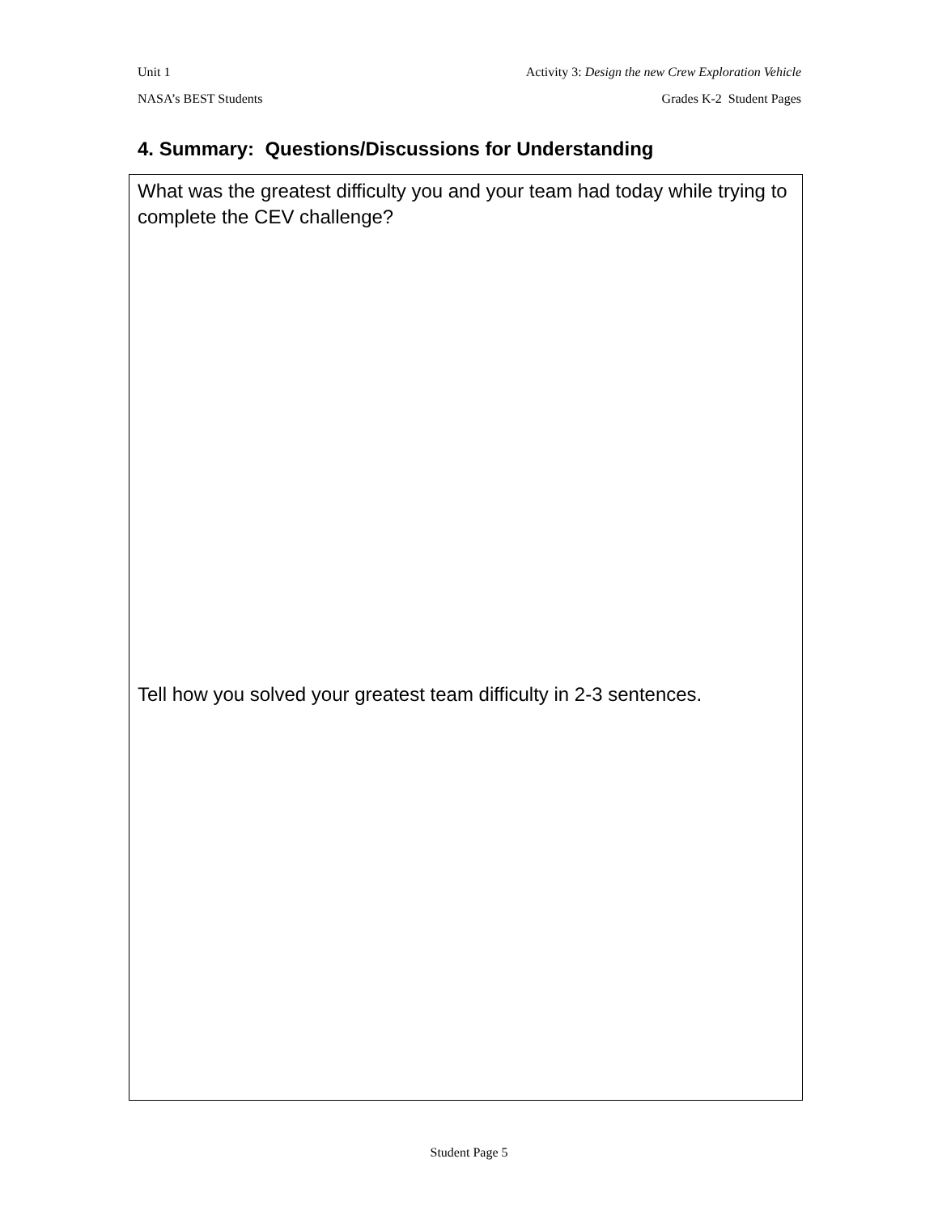Unit 1 Activity 3: Design the new Crew Exploration Vehicle
NASA’s BEST Students Grades K-2 Student Pages
4. Summary: Questions/Discussions for Understanding
What was the greatest difficulty you and your team had today while trying to complete the CEV challenge?
Tell how you solved your greatest team difficulty in 2-3 sentences.
Student Page 5